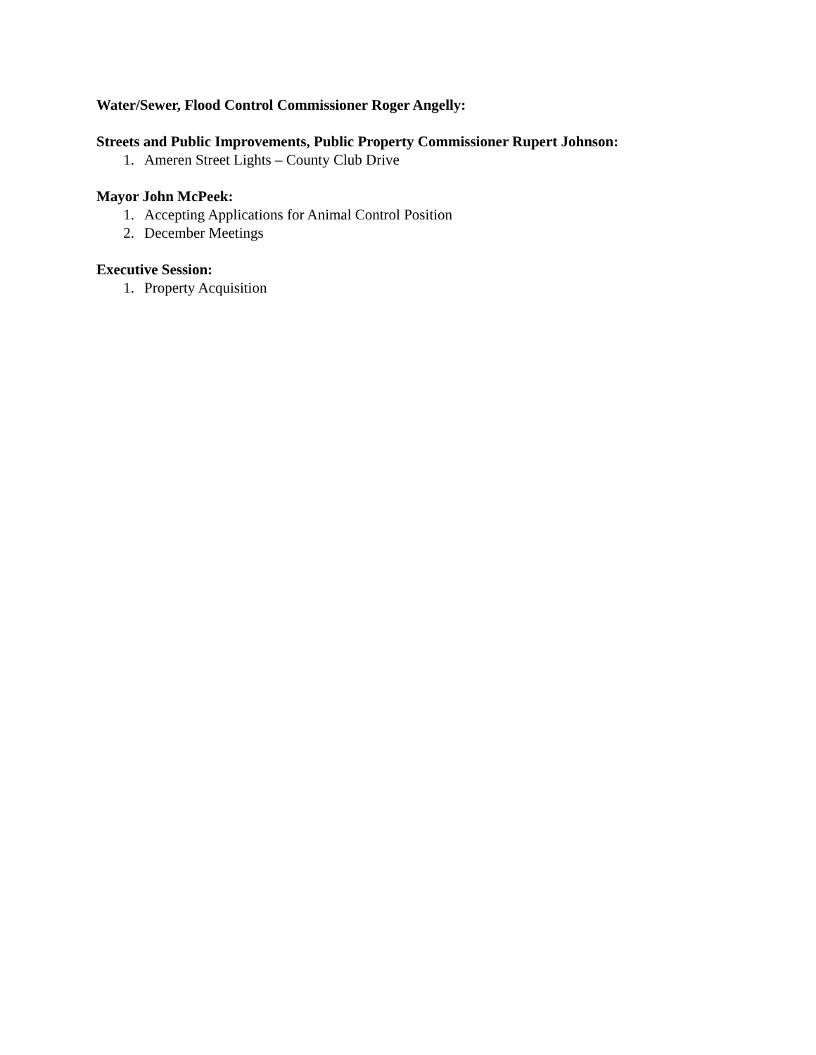Water/Sewer, Flood Control Commissioner Roger Angelly:
Streets and Public Improvements, Public Property Commissioner Rupert Johnson:
1. Ameren Street Lights – County Club Drive
Mayor John McPeek:
1. Accepting Applications for Animal Control Position
2. December Meetings
Executive Session:
1. Property Acquisition